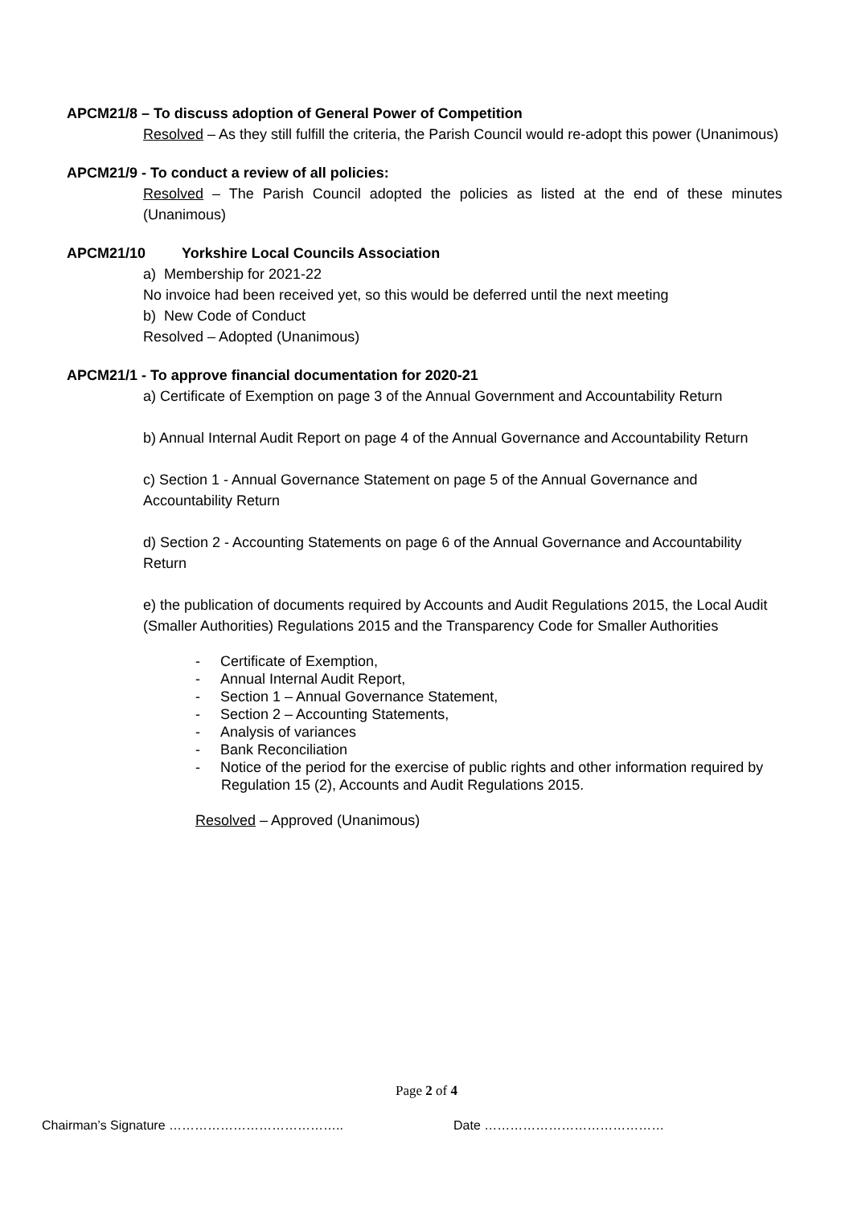APCM21/8 – To discuss adoption of General Power of Competition
Resolved – As they still fulfill the criteria, the Parish Council would re-adopt this power (Unanimous)
APCM21/9 - To conduct a review of all policies:
Resolved – The Parish Council adopted the policies as listed at the end of these minutes (Unanimous)
APCM21/10 Yorkshire Local Councils Association
a) Membership for 2021-22
No invoice had been received yet, so this would be deferred until the next meeting
b) New Code of Conduct
Resolved – Adopted (Unanimous)
APCM21/1 - To approve financial documentation for 2020-21
a) Certificate of Exemption on page 3 of the Annual Government and Accountability Return
b) Annual Internal Audit Report on page 4 of the Annual Governance and Accountability Return
c) Section 1 - Annual Governance Statement on page 5 of the Annual Governance and Accountability Return
d) Section 2 - Accounting Statements on page 6 of the Annual Governance and Accountability Return
e) the publication of documents required by Accounts and Audit Regulations 2015, the Local Audit (Smaller Authorities) Regulations 2015 and the Transparency Code for Smaller Authorities
- Certificate of Exemption,
- Annual Internal Audit Report,
- Section 1 – Annual Governance Statement,
- Section 2 – Accounting Statements,
- Analysis of variances
- Bank Reconciliation
- Notice of the period for the exercise of public rights and other information required by Regulation 15 (2), Accounts and Audit Regulations 2015.
Resolved – Approved (Unanimous)
Page 2 of 4
Chairman’s Signature …………………………………..
Date ……………………………………